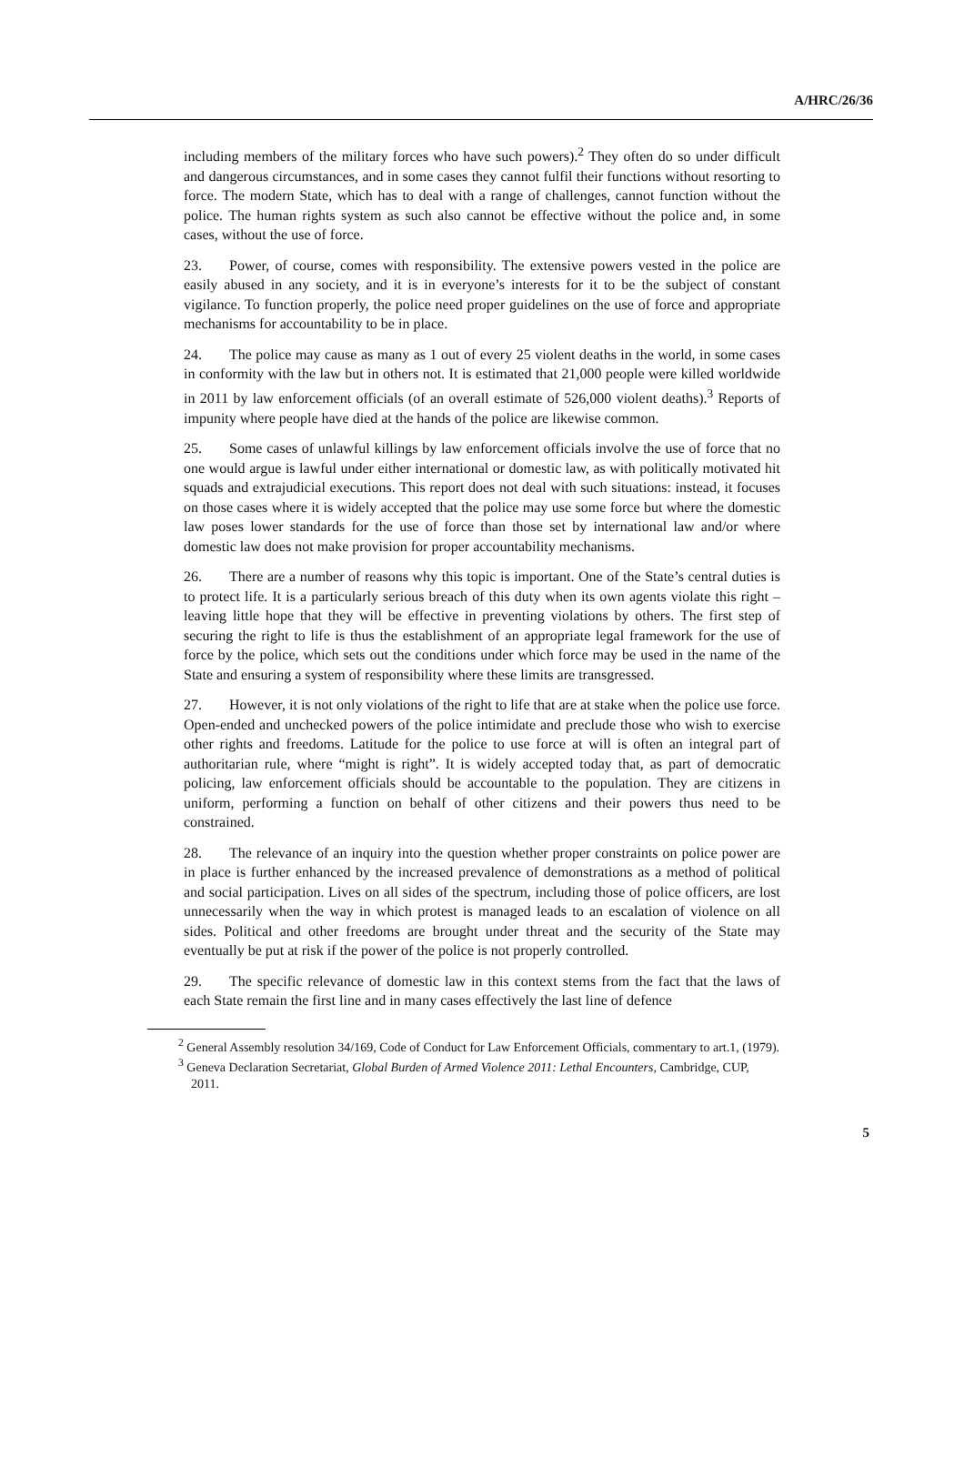A/HRC/26/36
including members of the military forces who have such powers).<sup>2</sup> They often do so under difficult and dangerous circumstances, and in some cases they cannot fulfil their functions without resorting to force. The modern State, which has to deal with a range of challenges, cannot function without the police. The human rights system as such also cannot be effective without the police and, in some cases, without the use of force.
23. Power, of course, comes with responsibility. The extensive powers vested in the police are easily abused in any society, and it is in everyone’s interests for it to be the subject of constant vigilance. To function properly, the police need proper guidelines on the use of force and appropriate mechanisms for accountability to be in place.
24. The police may cause as many as 1 out of every 25 violent deaths in the world, in some cases in conformity with the law but in others not. It is estimated that 21,000 people were killed worldwide in 2011 by law enforcement officials (of an overall estimate of 526,000 violent deaths).<sup>3</sup> Reports of impunity where people have died at the hands of the police are likewise common.
25. Some cases of unlawful killings by law enforcement officials involve the use of force that no one would argue is lawful under either international or domestic law, as with politically motivated hit squads and extrajudicial executions. This report does not deal with such situations: instead, it focuses on those cases where it is widely accepted that the police may use some force but where the domestic law poses lower standards for the use of force than those set by international law and/or where domestic law does not make provision for proper accountability mechanisms.
26. There are a number of reasons why this topic is important. One of the State’s central duties is to protect life. It is a particularly serious breach of this duty when its own agents violate this right – leaving little hope that they will be effective in preventing violations by others. The first step of securing the right to life is thus the establishment of an appropriate legal framework for the use of force by the police, which sets out the conditions under which force may be used in the name of the State and ensuring a system of responsibility where these limits are transgressed.
27. However, it is not only violations of the right to life that are at stake when the police use force. Open-ended and unchecked powers of the police intimidate and preclude those who wish to exercise other rights and freedoms. Latitude for the police to use force at will is often an integral part of authoritarian rule, where “might is right”. It is widely accepted today that, as part of democratic policing, law enforcement officials should be accountable to the population. They are citizens in uniform, performing a function on behalf of other citizens and their powers thus need to be constrained.
28. The relevance of an inquiry into the question whether proper constraints on police power are in place is further enhanced by the increased prevalence of demonstrations as a method of political and social participation. Lives on all sides of the spectrum, including those of police officers, are lost unnecessarily when the way in which protest is managed leads to an escalation of violence on all sides. Political and other freedoms are brought under threat and the security of the State may eventually be put at risk if the power of the police is not properly controlled.
29. The specific relevance of domestic law in this context stems from the fact that the laws of each State remain the first line and in many cases effectively the last line of defence
<sup>2</sup> General Assembly resolution 34/169, Code of Conduct for Law Enforcement Officials, commentary to art.1, (1979).
<sup>3</sup> Geneva Declaration Secretariat, Global Burden of Armed Violence 2011: Lethal Encounters, Cambridge, CUP, 2011.
5